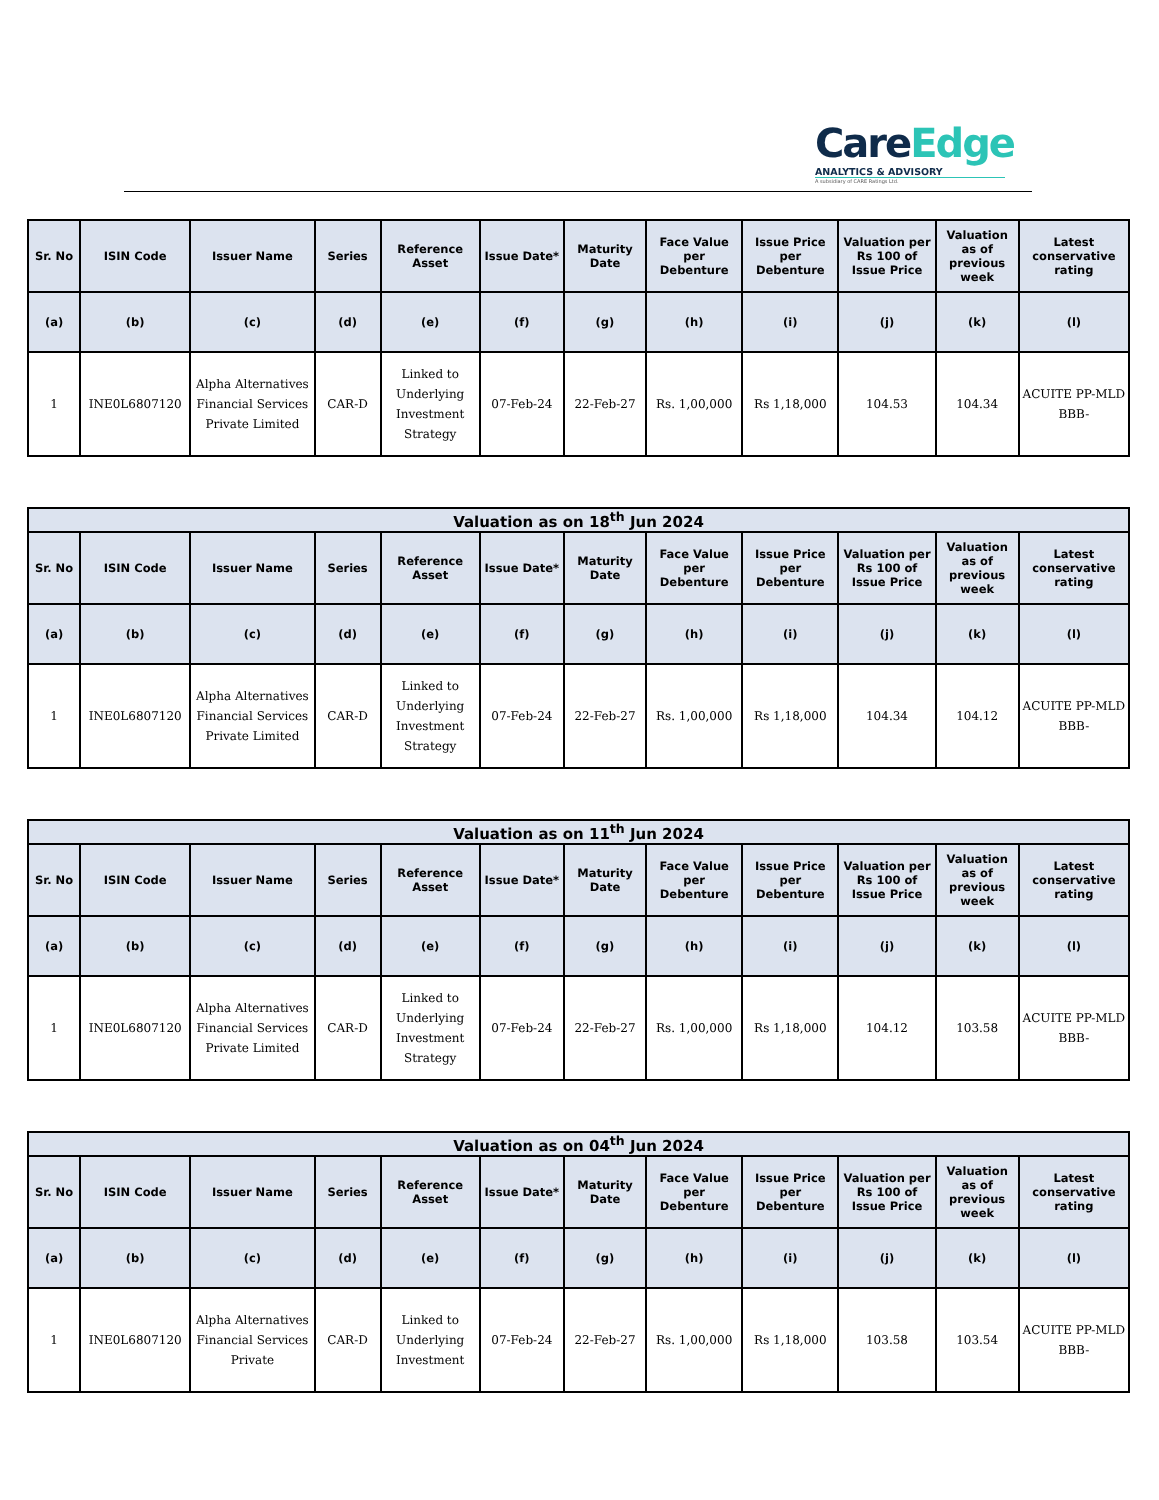CareEdge
ANALYTICS & ADVISORY
A subsidiary of CARE Ratings Ltd.
| Sr. No | ISIN Code | Issuer Name | Series | Reference Asset | Issue Date* | Maturity Date | Face Value per Debenture | Issue Price per Debenture | Valuation per Rs 100 of Issue Price | Valuation as of previous week | Latest conservative rating |
| --- | --- | --- | --- | --- | --- | --- | --- | --- | --- | --- | --- |
| (a) | (b) | (c) | (d) | (e) | (f) | (g) | (h) | (i) | (j) | (k) | (l) |
| 1 | INE0L6807120 | Alpha Alternatives Financial Services Private Limited | CAR-D | Linked to Underlying Investment Strategy | 07-Feb-24 | 22-Feb-27 | Rs. 1,00,000 | Rs 1,18,000 | 104.53 | 104.34 | ACUITE PP-MLD BBB- |
| Valuation as on 18<sup>th</sup> Jun 2024 | | | | | | | | | | | |
| --- | --- | --- | --- | --- | --- | --- | --- | --- | --- | --- | --- |
| Sr. No | ISIN Code | Issuer Name | Series | Reference Asset | Issue Date* | Maturity Date | Face Value per Debenture | Issue Price per Debenture | Valuation per Rs 100 of Issue Price | Valuation as of previous week | Latest conservative rating |
| (a) | (b) | (c) | (d) | (e) | (f) | (g) | (h) | (i) | (j) | (k) | (l) |
| 1 | INE0L6807120 | Alpha Alternatives Financial Services Private Limited | CAR-D | Linked to Underlying Investment Strategy | 07-Feb-24 | 22-Feb-27 | Rs. 1,00,000 | Rs 1,18,000 | 104.34 | 104.12 | ACUITE PP-MLD BBB- |
| Valuation as on 11<sup>th</sup> Jun 2024 | | | | | | | | | | | |
| --- | --- | --- | --- | --- | --- | --- | --- | --- | --- | --- | --- |
| Sr. No | ISIN Code | Issuer Name | Series | Reference Asset | Issue Date* | Maturity Date | Face Value per Debenture | Issue Price per Debenture | Valuation per Rs 100 of Issue Price | Valuation as of previous week | Latest conservative rating |
| (a) | (b) | (c) | (d) | (e) | (f) | (g) | (h) | (i) | (j) | (k) | (l) |
| 1 | INE0L6807120 | Alpha Alternatives Financial Services Private Limited | CAR-D | Linked to Underlying Investment Strategy | 07-Feb-24 | 22-Feb-27 | Rs. 1,00,000 | Rs 1,18,000 | 104.12 | 103.58 | ACUITE PP-MLD BBB- |
| Valuation as on 04<sup>th</sup> Jun 2024 | | | | | | | | | | | |
| --- | --- | --- | --- | --- | --- | --- | --- | --- | --- | --- | --- |
| Sr. No | ISIN Code | Issuer Name | Series | Reference Asset | Issue Date* | Maturity Date | Face Value per Debenture | Issue Price per Debenture | Valuation per Rs 100 of Issue Price | Valuation as of previous week | Latest conservative rating |
| (a) | (b) | (c) | (d) | (e) | (f) | (g) | (h) | (i) | (j) | (k) | (l) |
| 1 | INE0L6807120 | Alpha Alternatives Financial Services Private | CAR-D | Linked to Underlying Investment | 07-Feb-24 | 22-Feb-27 | Rs. 1,00,000 | Rs 1,18,000 | 103.58 | 103.54 | ACUITE PP-MLD BBB- |